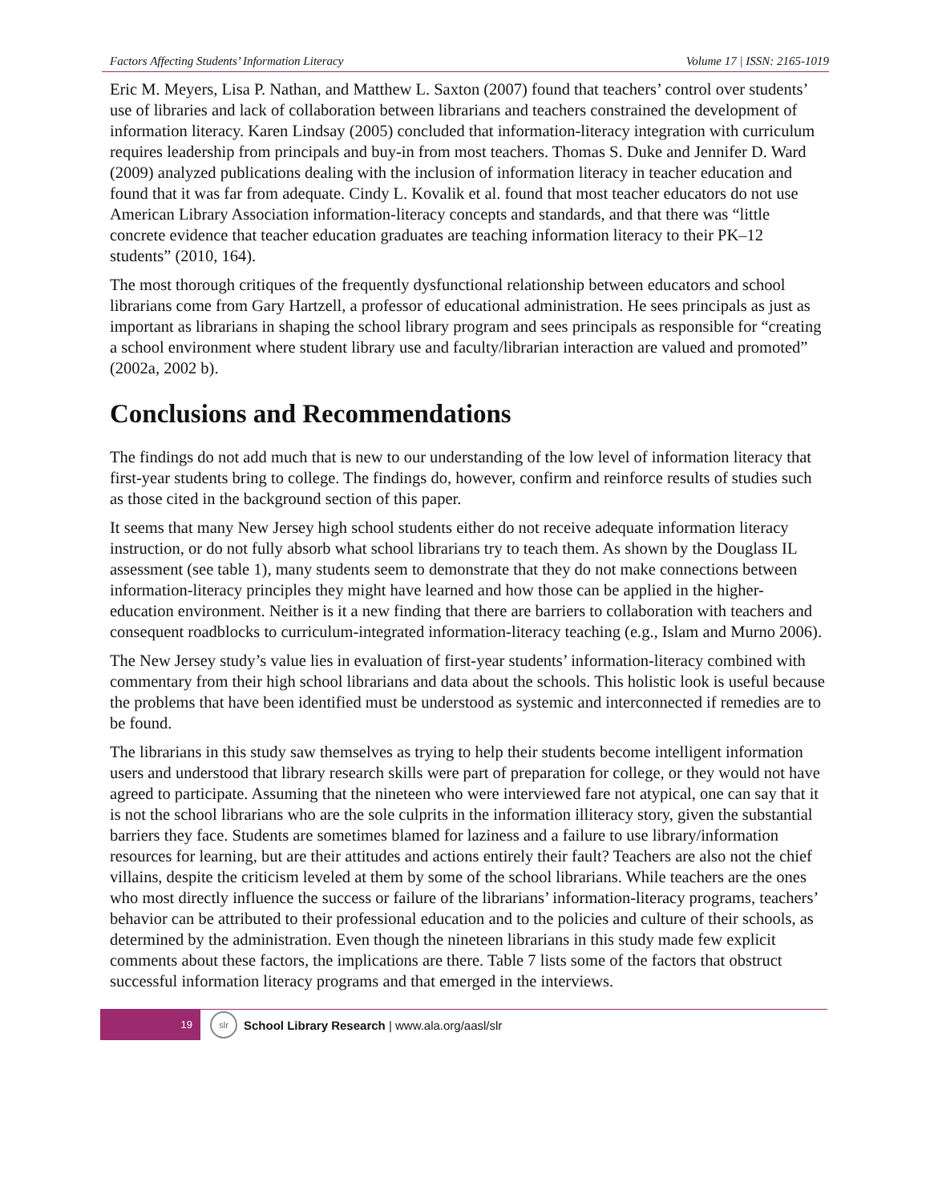Factors Affecting Students’ Information Literacy Volume 17 | ISSN: 2165-1019
Eric M. Meyers, Lisa P. Nathan, and Matthew L. Saxton (2007) found that teachers’ control over students’ use of libraries and lack of collaboration between librarians and teachers constrained the development of information literacy. Karen Lindsay (2005) concluded that information-literacy integration with curriculum requires leadership from principals and buy-in from most teachers. Thomas S. Duke and Jennifer D. Ward (2009) analyzed publications dealing with the inclusion of information literacy in teacher education and found that it was far from adequate. Cindy L. Kovalik et al. found that most teacher educators do not use American Library Association information-literacy concepts and standards, and that there was “little concrete evidence that teacher education graduates are teaching information literacy to their PK–12 students” (2010, 164).
The most thorough critiques of the frequently dysfunctional relationship between educators and school librarians come from Gary Hartzell, a professor of educational administration. He sees principals as just as important as librarians in shaping the school library program and sees principals as responsible for “creating a school environment where student library use and faculty/librarian interaction are valued and promoted” (2002a, 2002 b).
Conclusions and Recommendations
The findings do not add much that is new to our understanding of the low level of information literacy that first-year students bring to college. The findings do, however, confirm and reinforce results of studies such as those cited in the background section of this paper.
It seems that many New Jersey high school students either do not receive adequate information literacy instruction, or do not fully absorb what school librarians try to teach them. As shown by the Douglass IL assessment (see table 1), many students seem to demonstrate that they do not make connections between information-literacy principles they might have learned and how those can be applied in the higher-education environment. Neither is it a new finding that there are barriers to collaboration with teachers and consequent roadblocks to curriculum-integrated information-literacy teaching (e.g., Islam and Murno 2006).
The New Jersey study’s value lies in evaluation of first-year students’ information-literacy combined with commentary from their high school librarians and data about the schools. This holistic look is useful because the problems that have been identified must be understood as systemic and interconnected if remedies are to be found.
The librarians in this study saw themselves as trying to help their students become intelligent information users and understood that library research skills were part of preparation for college, or they would not have agreed to participate. Assuming that the nineteen who were interviewed fare not atypical, one can say that it is not the school librarians who are the sole culprits in the information illiteracy story, given the substantial barriers they face. Students are sometimes blamed for laziness and a failure to use library/information resources for learning, but are their attitudes and actions entirely their fault? Teachers are also not the chief villains, despite the criticism leveled at them by some of the school librarians. While teachers are the ones who most directly influence the success or failure of the librarians’ information-literacy programs, teachers’ behavior can be attributed to their professional education and to the policies and culture of their schools, as determined by the administration. Even though the nineteen librarians in this study made few explicit comments about these factors, the implications are there. Table 7 lists some of the factors that obstruct successful information literacy programs and that emerged in the interviews.
19
slr
School Library Research | www.ala.org/aasl/slr